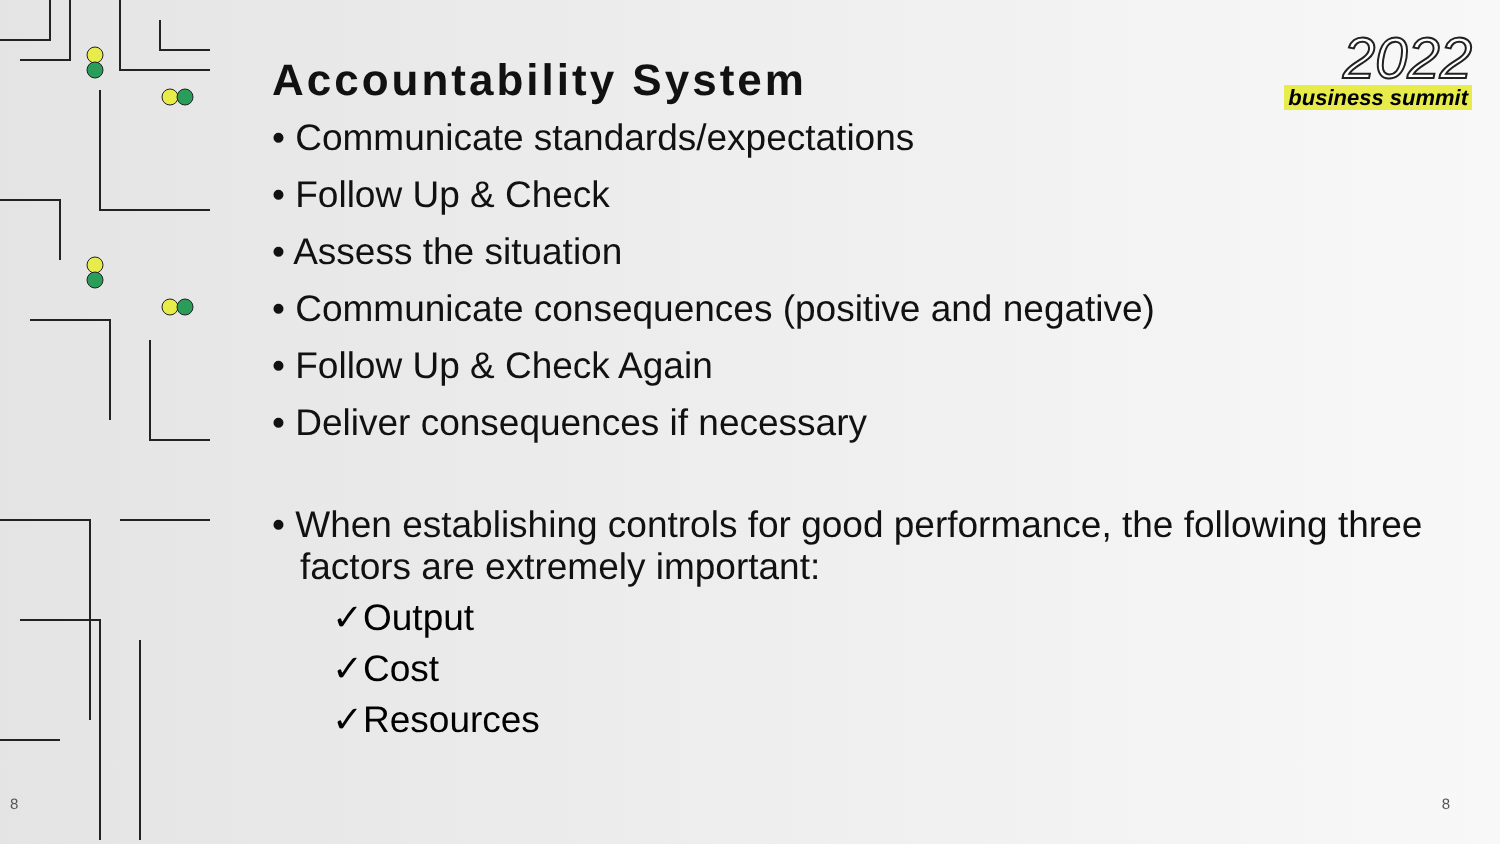8
2022
business summit
Accountability System
• Communicate standards/expectations
• Follow Up & Check
• Assess the situation
• Communicate consequences (positive and negative)
• Follow Up & Check Again
• Deliver consequences if necessary
• When establishing controls for good performance, the following three factors are extremely important:
✓Output
✓Cost
✓Resources
8